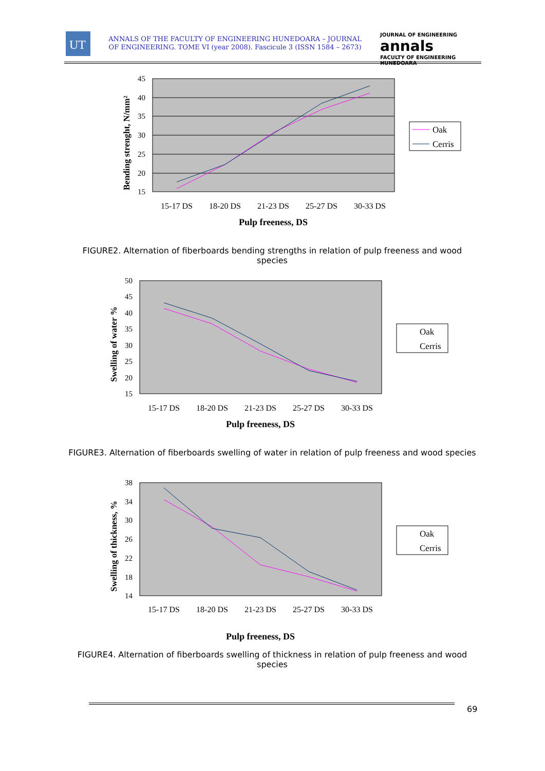UT
ANNALS OF THE FACULTY OF ENGINEERING HUNEDOARA – JOURNAL OF ENGINEERING. TOME VI (year 2008). Fascicule 3 (ISSN 1584 – 2673)
JOURNAL OF ENGINEERING
annals
FACULTY OF ENGINEERING HUNEDOARA
45
40
35
30
25
20
15
15-17 DS
18-20 DS
21-23 DS
25-27 DS
30-33 DS
Pulp freeness, DS
Bending strenght, N/mm²
Oak
Cerris
FIGURE2. Alternation of fiberboards bending strengths in relation of pulp freeness and wood species
50
45
40
35
30
25
20
15
15-17 DS
18-20 DS
21-23 DS
25-27 DS
30-33 DS
Pulp freeness, DS
Swelling of water %
Oak
Cerris
FIGURE3. Alternation of fiberboards swelling of water in relation of pulp freeness and wood species
38
34
30
26
22
18
14
15-17 DS
18-20 DS
21-23 DS
25-27 DS
30-33 DS
Pulp freeness, DS
Swelling of thickness, %
Oak
Cerris
FIGURE4. Alternation of fiberboards swelling of thickness in relation of pulp freeness and wood species
69